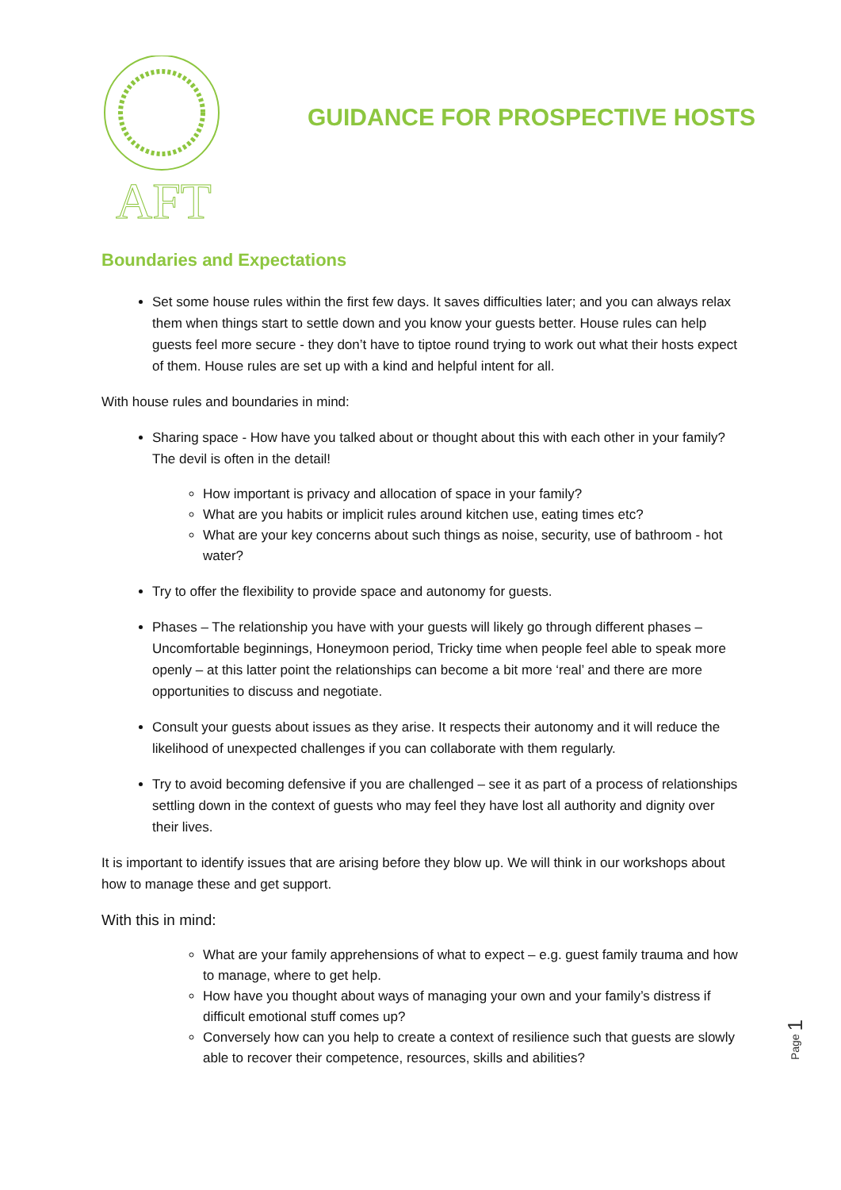AFT
GUIDANCE FOR PROSPECTIVE HOSTS
Boundaries and Expectations
Set some house rules within the first few days. It saves difficulties later; and you can always relax them when things start to settle down and you know your guests better. House rules can help guests feel more secure - they don’t have to tiptoe round trying to work out what their hosts expect of them. House rules are set up with a kind and helpful intent for all.
With house rules and boundaries in mind:
Sharing space - How have you talked about or thought about this with each other in your family? The devil is often in the detail!
How important is privacy and allocation of space in your family?
What are you habits or implicit rules around kitchen use, eating times etc?
What are your key concerns about such things as noise, security, use of bathroom - hot water?
Try to offer the flexibility to provide space and autonomy for guests.
Phases – The relationship you have with your guests will likely go through different phases – Uncomfortable beginnings, Honeymoon period, Tricky time when people feel able to speak more openly – at this latter point the relationships can become a bit more ‘real’ and there are more opportunities to discuss and negotiate.
Consult your guests about issues as they arise. It respects their autonomy and it will reduce the likelihood of unexpected challenges if you can collaborate with them regularly.
Try to avoid becoming defensive if you are challenged – see it as part of a process of relationships settling down in the context of guests who may feel they have lost all authority and dignity over their lives.
It is important to identify issues that are arising before they blow up. We will think in our workshops about how to manage these and get support.
With this in mind:
What are your family apprehensions of what to expect – e.g. guest family trauma and how to manage, where to get help.
How have you thought about ways of managing your own and your family’s distress if difficult emotional stuff comes up?
Conversely how can you help to create a context of resilience such that guests are slowly able to recover their competence, resources, skills and abilities?
Page 1